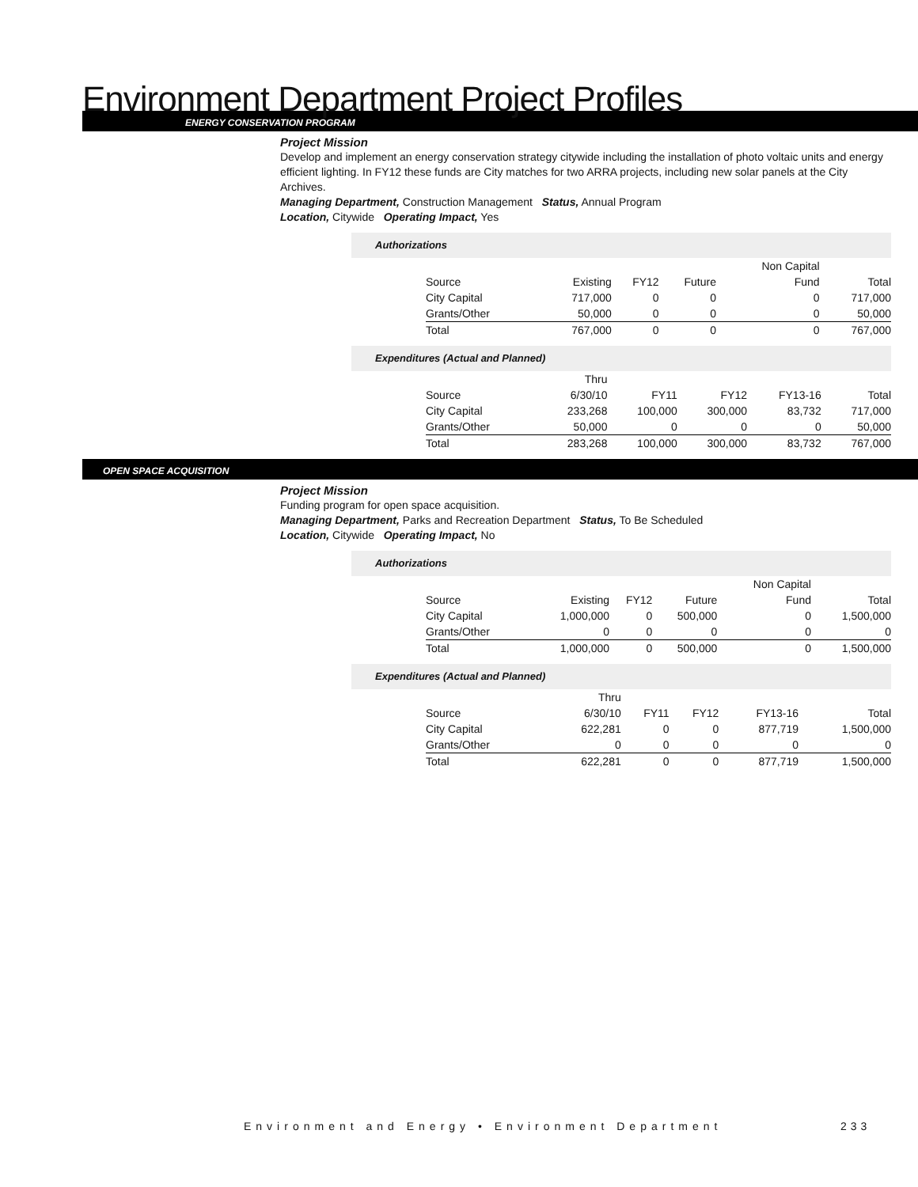Environment Department Project Profiles
ENERGY CONSERVATION PROGRAM
Project Mission
Develop and implement an energy conservation strategy citywide including the installation of photo voltaic units and energy efficient lighting. In FY12 these funds are City matches for two ARRA projects, including new solar panels at the City Archives.
Managing Department, Construction Management Status, Annual Program
Location, Citywide Operating Impact, Yes
Authorizations
| | | | | Non Capital | |
| Source | Existing | FY12 | Future | Fund | Total |
| City Capital | 717,000 | 0 | 0 | 0 | 717,000 |
| Grants/Other | 50,000 | 0 | 0 | 0 | 50,000 |
| Total | 767,000 | 0 | 0 | 0 | 767,000 |
Expenditures (Actual and Planned)
| | Thru | | | | |
| Source | 6/30/10 | FY11 | FY12 | FY13-16 | Total |
| City Capital | 233,268 | 100,000 | 300,000 | 83,732 | 717,000 |
| Grants/Other | 50,000 | 0 | 0 | 0 | 50,000 |
| Total | 283,268 | 100,000 | 300,000 | 83,732 | 767,000 |
OPEN SPACE ACQUISITION
Project Mission
Funding program for open space acquisition.
Managing Department, Parks and Recreation Department Status, To Be Scheduled
Location, Citywide Operating Impact, No
Authorizations
| | | | | Non Capital | |
| Source | Existing | FY12 | Future | Fund | Total |
| City Capital | 1,000,000 | 0 | 500,000 | 0 | 1,500,000 |
| Grants/Other | 0 | 0 | 0 | 0 | 0 |
| Total | 1,000,000 | 0 | 500,000 | 0 | 1,500,000 |
Expenditures (Actual and Planned)
| | Thru | | | | |
| Source | 6/30/10 | FY11 | FY12 | FY13-16 | Total |
| City Capital | 622,281 | 0 | 0 | 877,719 | 1,500,000 |
| Grants/Other | 0 | 0 | 0 | 0 | 0 |
| Total | 622,281 | 0 | 0 | 877,719 | 1,500,000 |
Environment and Energy • Environment Department
233